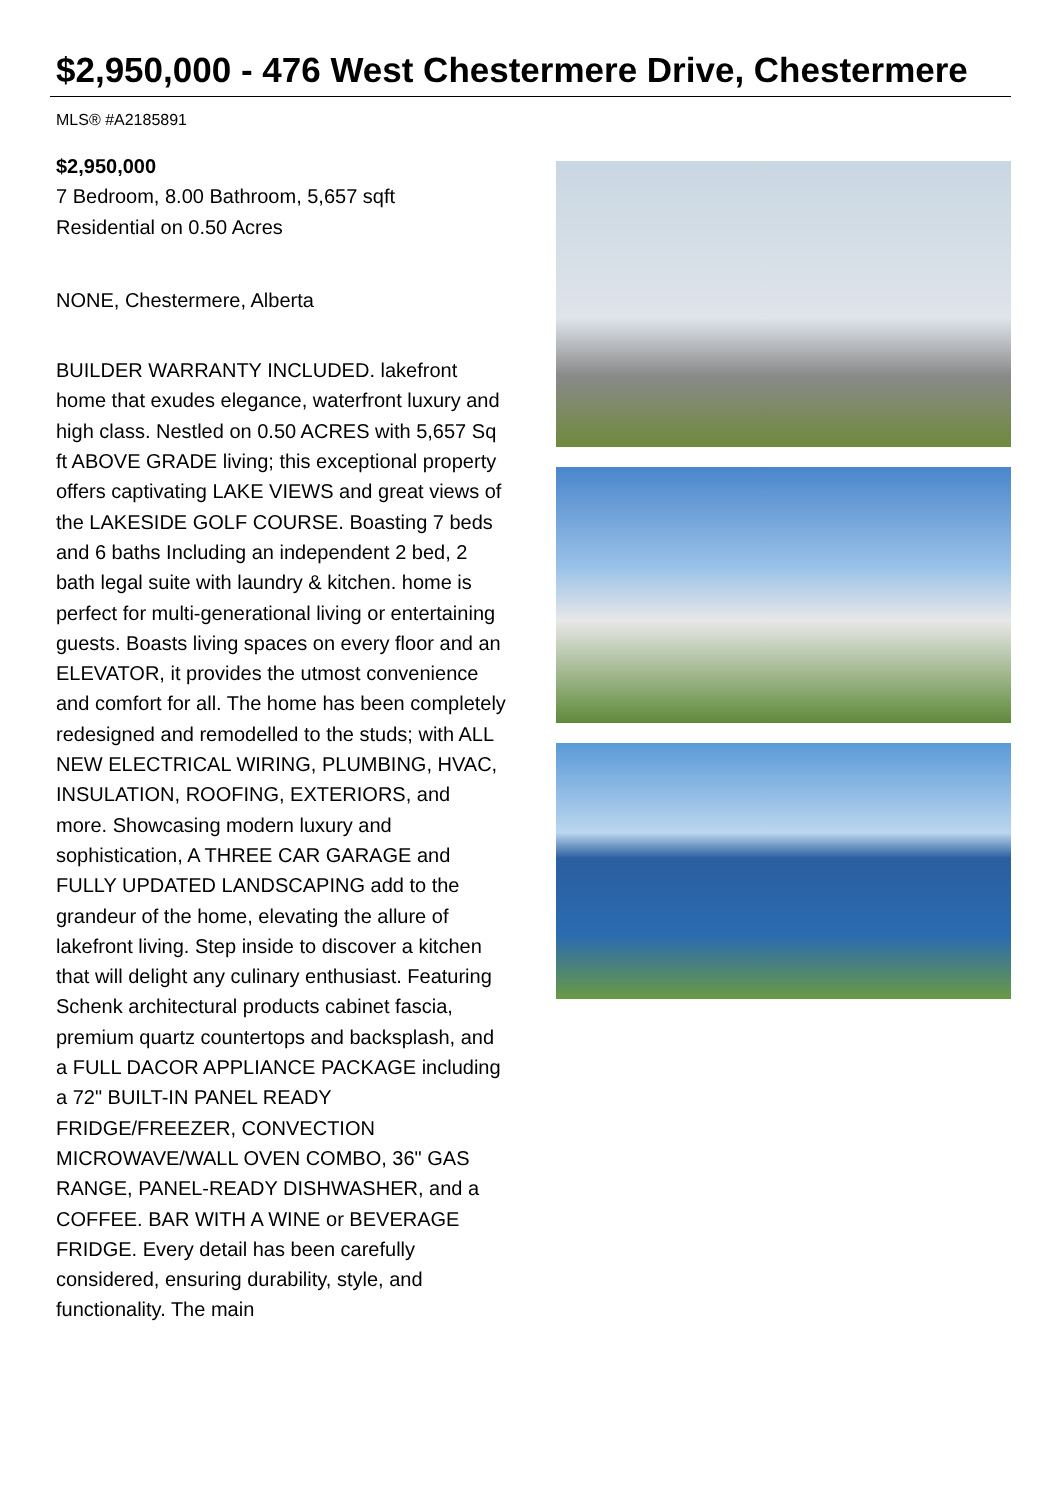$2,950,000 - 476 West Chestermere Drive, Chestermere
MLS® #A2185891
$2,950,000
7 Bedroom, 8.00 Bathroom, 5,657 sqft
Residential on 0.50 Acres
NONE, Chestermere, Alberta
BUILDER WARRANTY INCLUDED. lakefront home that exudes elegance, waterfront luxury and high class. Nestled on 0.50 ACRES with 5,657 Sq ft ABOVE GRADE living; this exceptional property offers captivating LAKE VIEWS and great views of the LAKESIDE GOLF COURSE. Boasting 7 beds and 6 baths Including an independent 2 bed, 2 bath legal suite with laundry & kitchen. home is perfect for multi-generational living or entertaining guests. Boasts living spaces on every floor and an ELEVATOR, it provides the utmost convenience and comfort for all. The home has been completely redesigned and remodelled to the studs; with ALL NEW ELECTRICAL WIRING, PLUMBING, HVAC, INSULATION, ROOFING, EXTERIORS, and more. Showcasing modern luxury and sophistication, A THREE CAR GARAGE and FULLY UPDATED LANDSCAPING add to the grandeur of the home, elevating the allure of lakefront living. Step inside to discover a kitchen that will delight any culinary enthusiast. Featuring Schenk architectural products cabinet fascia, premium quartz countertops and backsplash, and a FULL DACOR APPLIANCE PACKAGE including a 72" BUILT-IN PANEL READY FRIDGE/FREEZER, CONVECTION MICROWAVE/WALL OVEN COMBO, 36" GAS RANGE, PANEL-READY DISHWASHER, and a COFFEE. BAR WITH A WINE or BEVERAGE FRIDGE. Every detail has been carefully considered, ensuring durability, style, and functionality. The main